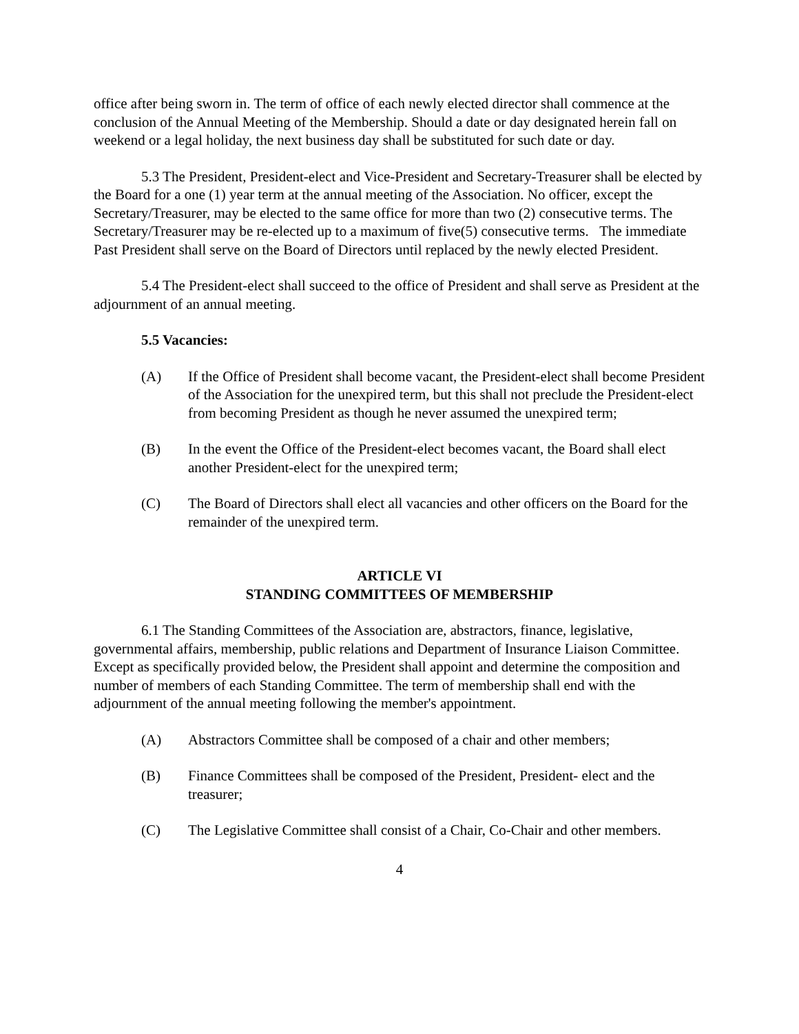office after being sworn in. The term of office of each newly elected director shall commence at the conclusion of the Annual Meeting of the Membership. Should a date or day designated herein fall on weekend or a legal holiday, the next business day shall be substituted for such date or day.
5.3 The President, President-elect and Vice-President and Secretary-Treasurer shall be elected by the Board for a one (1) year term at the annual meeting of the Association. No officer, except the Secretary/Treasurer, may be elected to the same office for more than two (2) consecutive terms. The Secretary/Treasurer may be re-elected up to a maximum of five(5) consecutive terms. The immediate Past President shall serve on the Board of Directors until replaced by the newly elected President.
5.4 The President-elect shall succeed to the office of President and shall serve as President at the adjournment of an annual meeting.
5.5 Vacancies:
(A) If the Office of President shall become vacant, the President-elect shall become President of the Association for the unexpired term, but this shall not preclude the President-elect from becoming President as though he never assumed the unexpired term;
(B) In the event the Office of the President-elect becomes vacant, the Board shall elect another President-elect for the unexpired term;
(C) The Board of Directors shall elect all vacancies and other officers on the Board for the remainder of the unexpired term.
ARTICLE VI
STANDING COMMITTEES OF MEMBERSHIP
6.1 The Standing Committees of the Association are, abstractors, finance, legislative, governmental affairs, membership, public relations and Department of Insurance Liaison Committee. Except as specifically provided below, the President shall appoint and determine the composition and number of members of each Standing Committee. The term of membership shall end with the adjournment of the annual meeting following the member's appointment.
(A) Abstractors Committee shall be composed of a chair and other members;
(B) Finance Committees shall be composed of the President, President- elect and the treasurer;
(C) The Legislative Committee shall consist of a Chair, Co-Chair and other members.
4